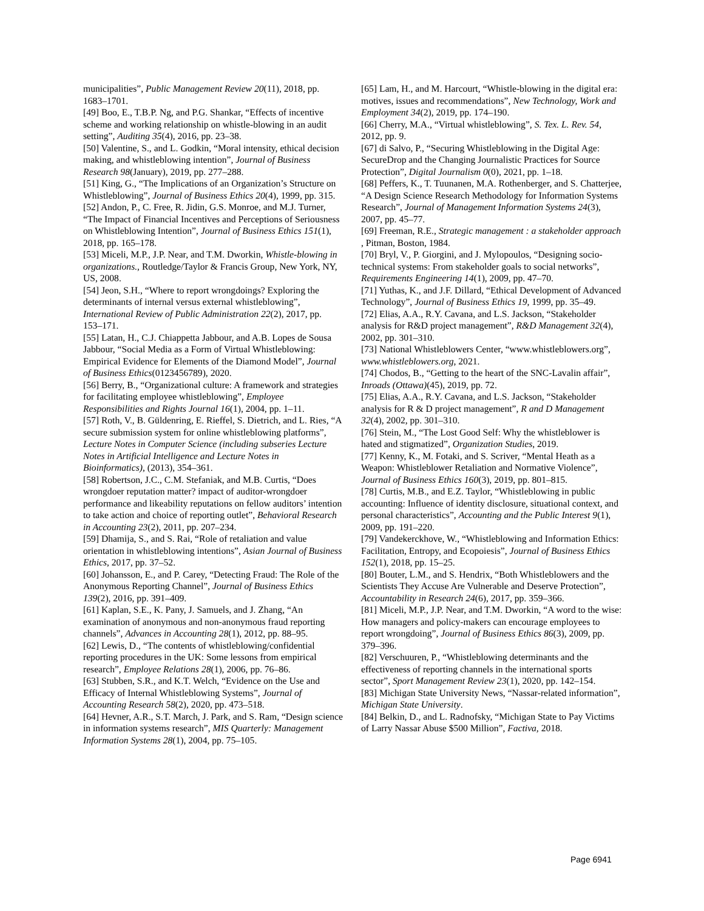municipalities”, Public Management Review 20(11), 2018, pp. 1683–1701.
[49] Boo, E., T.B.P. Ng, and P.G. Shankar, “Effects of incentive scheme and working relationship on whistle-blowing in an audit setting”, Auditing 35(4), 2016, pp. 23–38.
[50] Valentine, S., and L. Godkin, “Moral intensity, ethical decision making, and whistleblowing intention”, Journal of Business Research 98(January), 2019, pp. 277–288.
[51] King, G., “The Implications of an Organization’s Structure on Whistleblowing”, Journal of Business Ethics 20(4), 1999, pp. 315.
[52] Andon, P., C. Free, R. Jidin, G.S. Monroe, and M.J. Turner, “The Impact of Financial Incentives and Perceptions of Seriousness on Whistleblowing Intention”, Journal of Business Ethics 151(1), 2018, pp. 165–178.
[53] Miceli, M.P., J.P. Near, and T.M. Dworkin, Whistle-blowing in organizations., Routledge/Taylor & Francis Group, New York, NY, US, 2008.
[54] Jeon, S.H., “Where to report wrongdoings? Exploring the determinants of internal versus external whistleblowing”, International Review of Public Administration 22(2), 2017, pp. 153–171.
[55] Latan, H., C.J. Chiappetta Jabbour, and A.B. Lopes de Sousa Jabbour, “Social Media as a Form of Virtual Whistleblowing: Empirical Evidence for Elements of the Diamond Model”, Journal of Business Ethics(0123456789), 2020.
[56] Berry, B., “Organizational culture: A framework and strategies for facilitating employee whistleblowing”, Employee Responsibilities and Rights Journal 16(1), 2004, pp. 1–11.
[57] Roth, V., B. Güldenring, E. Rieffel, S. Dietrich, and L. Ries, “A secure submission system for online whistleblowing platforms”, Lecture Notes in Computer Science (including subseries Lecture Notes in Artificial Intelligence and Lecture Notes in Bioinformatics), (2013), 354–361.
[58] Robertson, J.C., C.M. Stefaniak, and M.B. Curtis, “Does wrongdoer reputation matter? impact of auditor-wrongdoer performance and likeability reputations on fellow auditors’ intention to take action and choice of reporting outlet”, Behavioral Research in Accounting 23(2), 2011, pp. 207–234.
[59] Dhamija, S., and S. Rai, “Role of retaliation and value orientation in whistleblowing intentions”, Asian Journal of Business Ethics, 2017, pp. 37–52.
[60] Johansson, E., and P. Carey, “Detecting Fraud: The Role of the Anonymous Reporting Channel”, Journal of Business Ethics 139(2), 2016, pp. 391–409.
[61] Kaplan, S.E., K. Pany, J. Samuels, and J. Zhang, “An examination of anonymous and non-anonymous fraud reporting channels”, Advances in Accounting 28(1), 2012, pp. 88–95.
[62] Lewis, D., “The contents of whistleblowing/confidential reporting procedures in the UK: Some lessons from empirical research”, Employee Relations 28(1), 2006, pp. 76–86.
[63] Stubben, S.R., and K.T. Welch, “Evidence on the Use and Efficacy of Internal Whistleblowing Systems”, Journal of Accounting Research 58(2), 2020, pp. 473–518.
[64] Hevner, A.R., S.T. March, J. Park, and S. Ram, “Design science in information systems research”, MIS Quarterly: Management Information Systems 28(1), 2004, pp. 75–105.
[65] Lam, H., and M. Harcourt, “Whistle-blowing in the digital era: motives, issues and recommendations”, New Technology, Work and Employment 34(2), 2019, pp. 174–190.
[66] Cherry, M.A., “Virtual whistleblowing”, S. Tex. L. Rev. 54, 2012, pp. 9.
[67] di Salvo, P., “Securing Whistleblowing in the Digital Age: SecureDrop and the Changing Journalistic Practices for Source Protection”, Digital Journalism 0(0), 2021, pp. 1–18.
[68] Peffers, K., T. Tuunanen, M.A. Rothenberger, and S. Chatterjee, “A Design Science Research Methodology for Information Systems Research”, Journal of Management Information Systems 24(3), 2007, pp. 45–77.
[69] Freeman, R.E., Strategic management : a stakeholder approach , Pitman, Boston, 1984.
[70] Bryl, V., P. Giorgini, and J. Mylopoulos, “Designing socio-technical systems: From stakeholder goals to social networks”, Requirements Engineering 14(1), 2009, pp. 47–70.
[71] Yuthas, K., and J.F. Dillard, “Ethical Development of Advanced Technology”, Journal of Business Ethics 19, 1999, pp. 35–49.
[72] Elias, A.A., R.Y. Cavana, and L.S. Jackson, “Stakeholder analysis for R&D project management”, R&D Management 32(4), 2002, pp. 301–310.
[73] National Whistleblowers Center, “www.whistleblowers.org”, www.whistleblowers.org, 2021.
[74] Chodos, B., “Getting to the heart of the SNC-Lavalin affair”, Inroads (Ottawa)(45), 2019, pp. 72.
[75] Elias, A.A., R.Y. Cavana, and L.S. Jackson, “Stakeholder analysis for R & D project management”, R and D Management 32(4), 2002, pp. 301–310.
[76] Stein, M., “The Lost Good Self: Why the whistleblower is hated and stigmatized”, Organization Studies, 2019.
[77] Kenny, K., M. Fotaki, and S. Scriver, “Mental Heath as a Weapon: Whistleblower Retaliation and Normative Violence”, Journal of Business Ethics 160(3), 2019, pp. 801–815.
[78] Curtis, M.B., and E.Z. Taylor, “Whistleblowing in public accounting: Influence of identity disclosure, situational context, and personal characteristics”, Accounting and the Public Interest 9(1), 2009, pp. 191–220.
[79] Vandekerckhove, W., “Whistleblowing and Information Ethics: Facilitation, Entropy, and Ecopoiesis”, Journal of Business Ethics 152(1), 2018, pp. 15–25.
[80] Bouter, L.M., and S. Hendrix, “Both Whistleblowers and the Scientists They Accuse Are Vulnerable and Deserve Protection”, Accountability in Research 24(6), 2017, pp. 359–366.
[81] Miceli, M.P., J.P. Near, and T.M. Dworkin, “A word to the wise: How managers and policy-makers can encourage employees to report wrongdoing”, Journal of Business Ethics 86(3), 2009, pp. 379–396.
[82] Verschuuren, P., “Whistleblowing determinants and the effectiveness of reporting channels in the international sports sector”, Sport Management Review 23(1), 2020, pp. 142–154.
[83] Michigan State University News, “Nassar-related information”, Michigan State University.
[84] Belkin, D., and L. Radnofsky, “Michigan State to Pay Victims of Larry Nassar Abuse $500 Million”, Factiva, 2018.
Page 6941